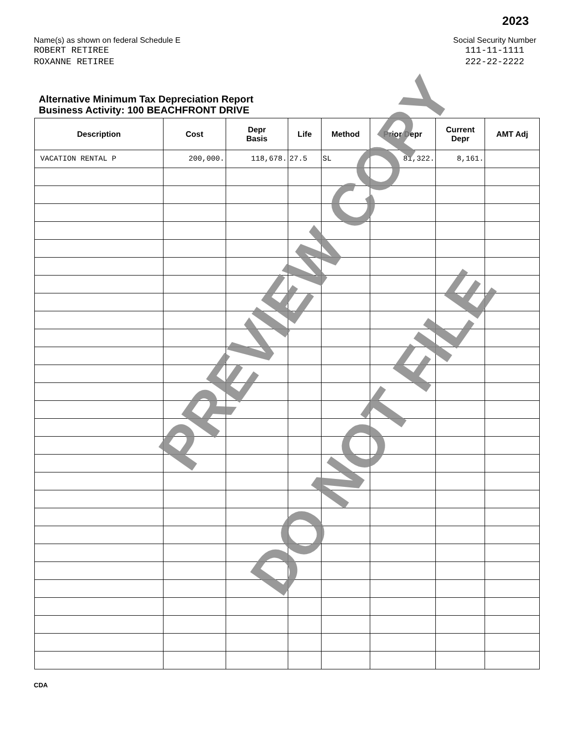2023
Name(s) as shown on federal Schedule E
ROBERT RETIREE
ROXANNE RETIREE
Social Security Number
111-11-1111
222-22-2222
Alternative Minimum Tax Depreciation Report
Business Activity: 100 BEACHFRONT DRIVE
| Description | Cost | Depr Basis | Life | Method | Prior Depr | Current Depr | AMT Adj |
| --- | --- | --- | --- | --- | --- | --- | --- |
| VACATION RENTAL P | 200,000. | 118,678. | 27.5 | SL | 81,322. | 8,161. | |
PREVIEW COPY
DO NOT FILE
CDA